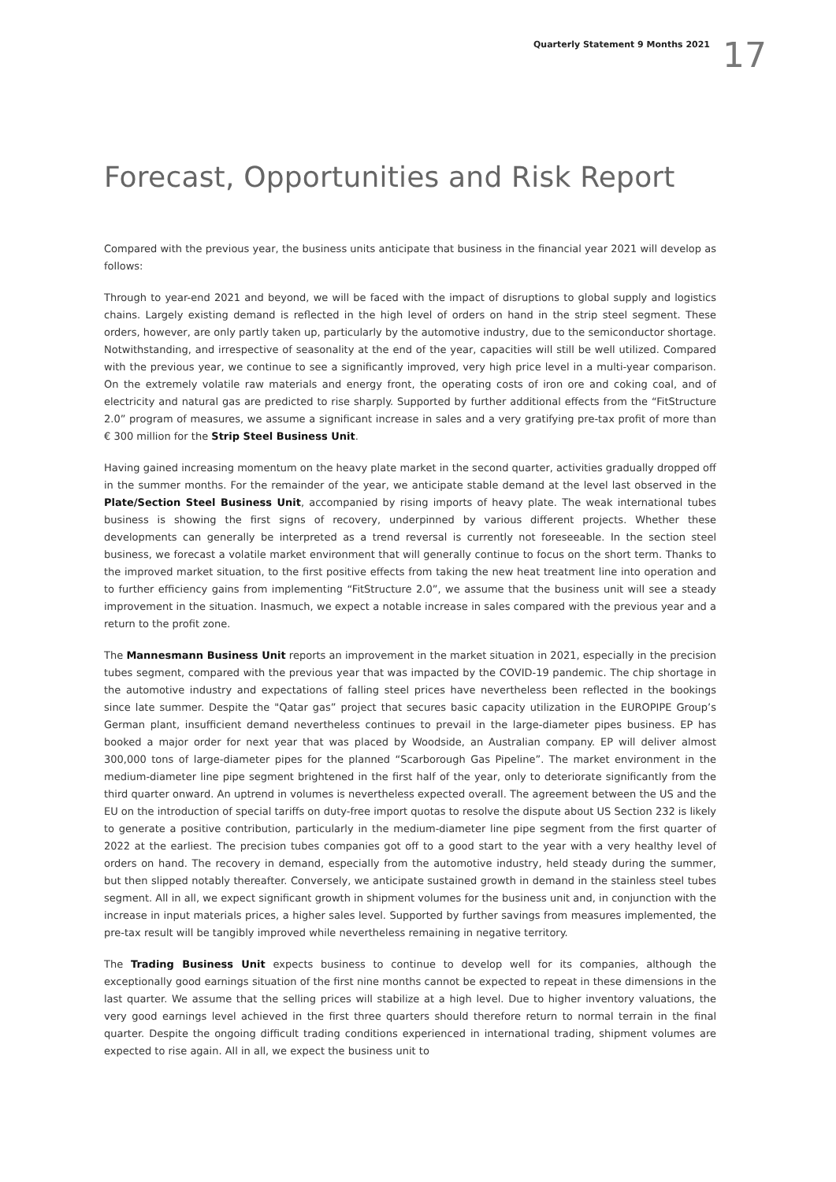Quarterly Statement 9 Months 2021
17
Forecast, Opportunities and Risk Report
Compared with the previous year, the business units anticipate that business in the financial year 2021 will develop as follows:
Through to year-end 2021 and beyond, we will be faced with the impact of disruptions to global supply and logistics chains. Largely existing demand is reflected in the high level of orders on hand in the strip steel segment. These orders, however, are only partly taken up, particularly by the automotive industry, due to the semiconductor shortage. Notwithstanding, and irrespective of seasonality at the end of the year, capacities will still be well utilized. Compared with the previous year, we continue to see a significantly improved, very high price level in a multi-year comparison. On the extremely volatile raw materials and energy front, the operating costs of iron ore and coking coal, and of electricity and natural gas are predicted to rise sharply. Supported by further additional effects from the “FitStructure 2.0” program of measures, we assume a significant increase in sales and a very gratifying pre-tax profit of more than € 300 million for the Strip Steel Business Unit.
Having gained increasing momentum on the heavy plate market in the second quarter, activities gradually dropped off in the summer months. For the remainder of the year, we anticipate stable demand at the level last observed in the Plate/Section Steel Business Unit, accompanied by rising imports of heavy plate. The weak international tubes business is showing the first signs of recovery, underpinned by various different projects. Whether these developments can generally be interpreted as a trend reversal is currently not foreseeable. In the section steel business, we forecast a volatile market environment that will generally continue to focus on the short term. Thanks to the improved market situation, to the first positive effects from taking the new heat treatment line into operation and to further efficiency gains from implementing “FitStructure 2.0”, we assume that the business unit will see a steady improvement in the situation. Inasmuch, we expect a notable increase in sales compared with the previous year and a return to the profit zone.
The Mannesmann Business Unit reports an improvement in the market situation in 2021, especially in the precision tubes segment, compared with the previous year that was impacted by the COVID-19 pandemic. The chip shortage in the automotive industry and expectations of falling steel prices have nevertheless been reflected in the bookings since late summer. Despite the "Qatar gas” project that secures basic capacity utilization in the EUROPIPE Group’s German plant, insufficient demand nevertheless continues to prevail in the large-diameter pipes business. EP has booked a major order for next year that was placed by Woodside, an Australian company. EP will deliver almost 300,000 tons of large-diameter pipes for the planned “Scarborough Gas Pipeline”. The market environment in the medium-diameter line pipe segment brightened in the first half of the year, only to deteriorate significantly from the third quarter onward. An uptrend in volumes is nevertheless expected overall. The agreement between the US and the EU on the introduction of special tariffs on duty-free import quotas to resolve the dispute about US Section 232 is likely to generate a positive contribution, particularly in the medium-diameter line pipe segment from the first quarter of 2022 at the earliest. The precision tubes companies got off to a good start to the year with a very healthy level of orders on hand. The recovery in demand, especially from the automotive industry, held steady during the summer, but then slipped notably thereafter. Conversely, we anticipate sustained growth in demand in the stainless steel tubes segment. All in all, we expect significant growth in shipment volumes for the business unit and, in conjunction with the increase in input materials prices, a higher sales level. Supported by further savings from measures implemented, the pre-tax result will be tangibly improved while nevertheless remaining in negative territory.
The Trading Business Unit expects business to continue to develop well for its companies, although the exceptionally good earnings situation of the first nine months cannot be expected to repeat in these dimensions in the last quarter. We assume that the selling prices will stabilize at a high level. Due to higher inventory valuations, the very good earnings level achieved in the first three quarters should therefore return to normal terrain in the final quarter. Despite the ongoing difficult trading conditions experienced in international trading, shipment volumes are expected to rise again. All in all, we expect the business unit to